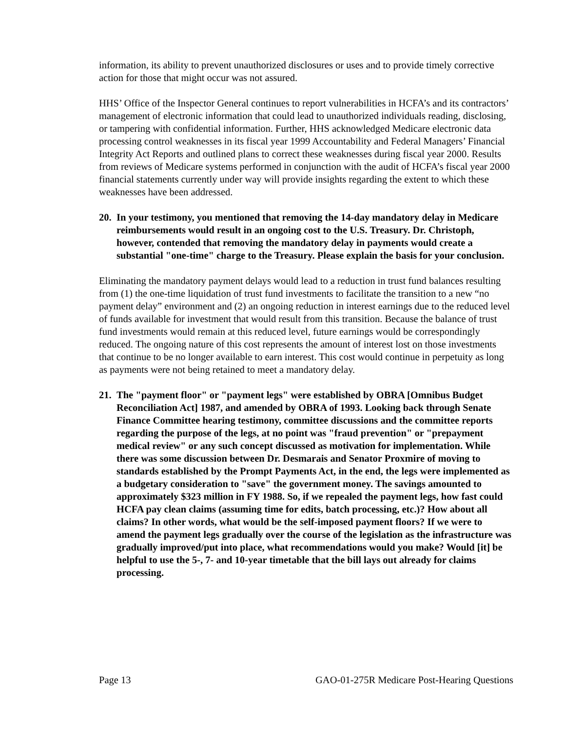information, its ability to prevent unauthorized disclosures or uses and to provide timely corrective action for those that might occur was not assured.
HHS’ Office of the Inspector General continues to report vulnerabilities in HCFA’s and its contractors’ management of electronic information that could lead to unauthorized individuals reading, disclosing, or tampering with confidential information. Further, HHS acknowledged Medicare electronic data processing control weaknesses in its fiscal year 1999 Accountability and Federal Managers’ Financial Integrity Act Reports and outlined plans to correct these weaknesses during fiscal year 2000. Results from reviews of Medicare systems performed in conjunction with the audit of HCFA’s fiscal year 2000 financial statements currently under way will provide insights regarding the extent to which these weaknesses have been addressed.
20. In your testimony, you mentioned that removing the 14-day mandatory delay in Medicare reimbursements would result in an ongoing cost to the U.S. Treasury. Dr. Christoph, however, contended that removing the mandatory delay in payments would create a substantial "one-time" charge to the Treasury. Please explain the basis for your conclusion.
Eliminating the mandatory payment delays would lead to a reduction in trust fund balances resulting from (1) the one-time liquidation of trust fund investments to facilitate the transition to a new “no payment delay” environment and (2) an ongoing reduction in interest earnings due to the reduced level of funds available for investment that would result from this transition. Because the balance of trust fund investments would remain at this reduced level, future earnings would be correspondingly reduced. The ongoing nature of this cost represents the amount of interest lost on those investments that continue to be no longer available to earn interest. This cost would continue in perpetuity as long as payments were not being retained to meet a mandatory delay.
21. The "payment floor" or "payment legs" were established by OBRA [Omnibus Budget Reconciliation Act] 1987, and amended by OBRA of 1993. Looking back through Senate Finance Committee hearing testimony, committee discussions and the committee reports regarding the purpose of the legs, at no point was "fraud prevention" or "prepayment medical review" or any such concept discussed as motivation for implementation. While there was some discussion between Dr. Desmarais and Senator Proxmire of moving to standards established by the Prompt Payments Act, in the end, the legs were implemented as a budgetary consideration to "save" the government money. The savings amounted to approximately $323 million in FY 1988. So, if we repealed the payment legs, how fast could HCFA pay clean claims (assuming time for edits, batch processing, etc.)? How about all claims? In other words, what would be the self-imposed payment floors? If we were to amend the payment legs gradually over the course of the legislation as the infrastructure was gradually improved/put into place, what recommendations would you make? Would [it] be helpful to use the 5-, 7- and 10-year timetable that the bill lays out already for claims processing.
Page 13 GAO-01-275R Medicare Post-Hearing Questions